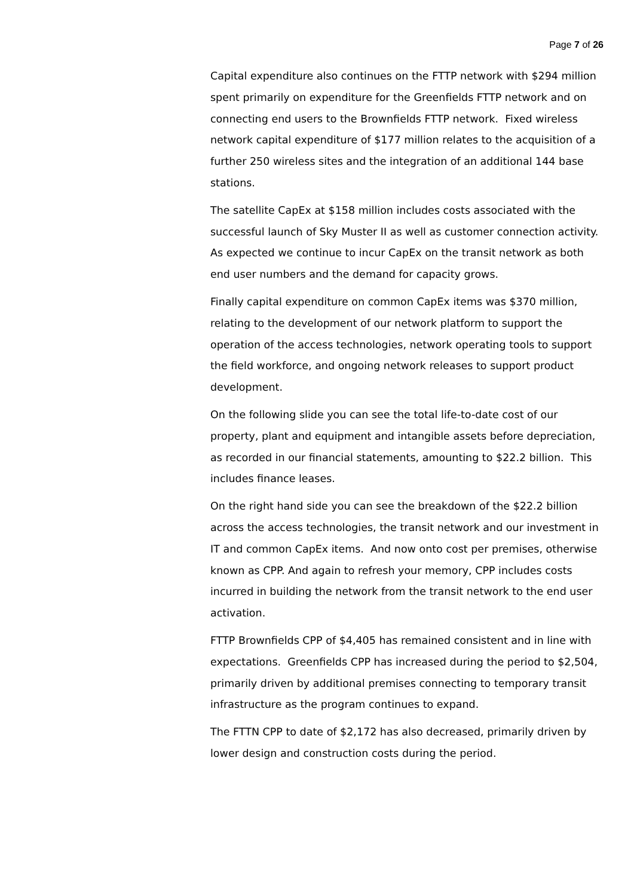Page 7 of 26
Capital expenditure also continues on the FTTP network with $294 million spent primarily on expenditure for the Greenfields FTTP network and on connecting end users to the Brownfields FTTP network. Fixed wireless network capital expenditure of $177 million relates to the acquisition of a further 250 wireless sites and the integration of an additional 144 base stations.
The satellite CapEx at $158 million includes costs associated with the successful launch of Sky Muster II as well as customer connection activity. As expected we continue to incur CapEx on the transit network as both end user numbers and the demand for capacity grows.
Finally capital expenditure on common CapEx items was $370 million, relating to the development of our network platform to support the operation of the access technologies, network operating tools to support the field workforce, and ongoing network releases to support product development.
On the following slide you can see the total life-to-date cost of our property, plant and equipment and intangible assets before depreciation, as recorded in our financial statements, amounting to $22.2 billion. This includes finance leases.
On the right hand side you can see the breakdown of the $22.2 billion across the access technologies, the transit network and our investment in IT and common CapEx items. And now onto cost per premises, otherwise known as CPP. And again to refresh your memory, CPP includes costs incurred in building the network from the transit network to the end user activation.
FTTP Brownfields CPP of $4,405 has remained consistent and in line with expectations. Greenfields CPP has increased during the period to $2,504, primarily driven by additional premises connecting to temporary transit infrastructure as the program continues to expand.
The FTTN CPP to date of $2,172 has also decreased, primarily driven by lower design and construction costs during the period.